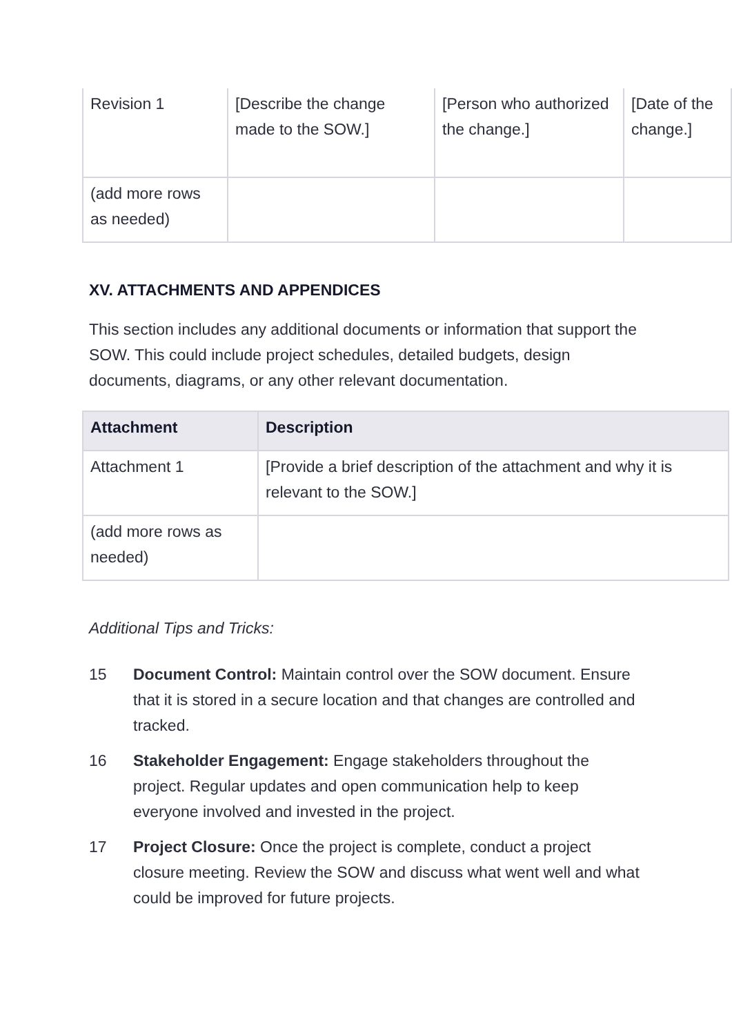| Revision 1 | [Describe the change made to the SOW.] | [Person who authorized the change.] | [Date of the change.] |
| (add more rows as needed) | | | |
XV. ATTACHMENTS AND APPENDICES
This section includes any additional documents or information that support the SOW. This could include project schedules, detailed budgets, design documents, diagrams, or any other relevant documentation.
| Attachment | Description |
| --- | --- |
| Attachment 1 | [Provide a brief description of the attachment and why it is relevant to the SOW.] |
| (add more rows as needed) | |
Additional Tips and Tricks:
15 Document Control: Maintain control over the SOW document. Ensure that it is stored in a secure location and that changes are controlled and tracked.
16 Stakeholder Engagement: Engage stakeholders throughout the project. Regular updates and open communication help to keep everyone involved and invested in the project.
17 Project Closure: Once the project is complete, conduct a project closure meeting. Review the SOW and discuss what went well and what could be improved for future projects.